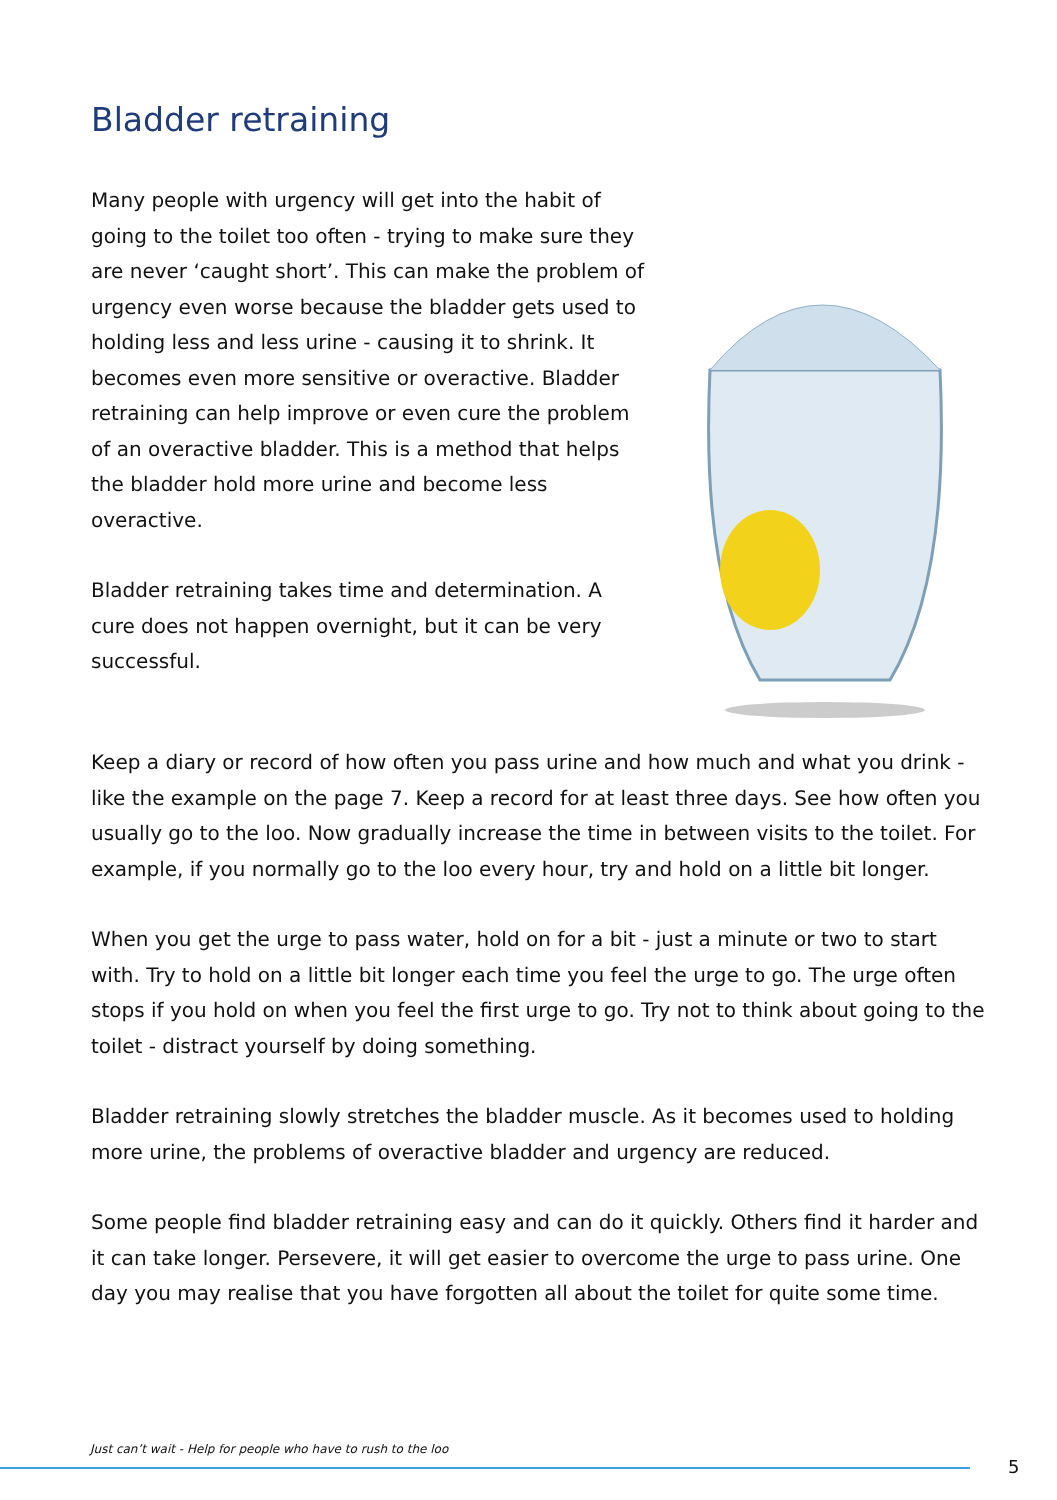Bladder retraining
Many people with urgency will get into the habit of going to the toilet too often - trying to make sure they are never ‘caught short’. This can make the problem of urgency even worse because the bladder gets used to holding less and less urine - causing it to shrink. It becomes even more sensitive or overactive. Bladder retraining can help improve or even cure the problem of an overactive bladder. This is a method that helps the bladder hold more urine and become less overactive.
Bladder retraining takes time and determination. A cure does not happen overnight, but it can be very successful.
Keep a diary or record of how often you pass urine and how much and what you drink - like the example on the page 7. Keep a record for at least three days. See how often you usually go to the loo. Now gradually increase the time in between visits to the toilet. For example, if you normally go to the loo every hour, try and hold on a little bit longer.
When you get the urge to pass water, hold on for a bit - just a minute or two to start with. Try to hold on a little bit longer each time you feel the urge to go. The urge often stops if you hold on when you feel the first urge to go. Try not to think about going to the toilet - distract yourself by doing something.
Bladder retraining slowly stretches the bladder muscle. As it becomes used to holding more urine, the problems of overactive bladder and urgency are reduced.
Some people find bladder retraining easy and can do it quickly. Others find it harder and it can take longer. Persevere, it will get easier to overcome the urge to pass urine. One day you may realise that you have forgotten all about the toilet for quite some time.
Just can’t wait - Help for people who have to rush to the loo
5